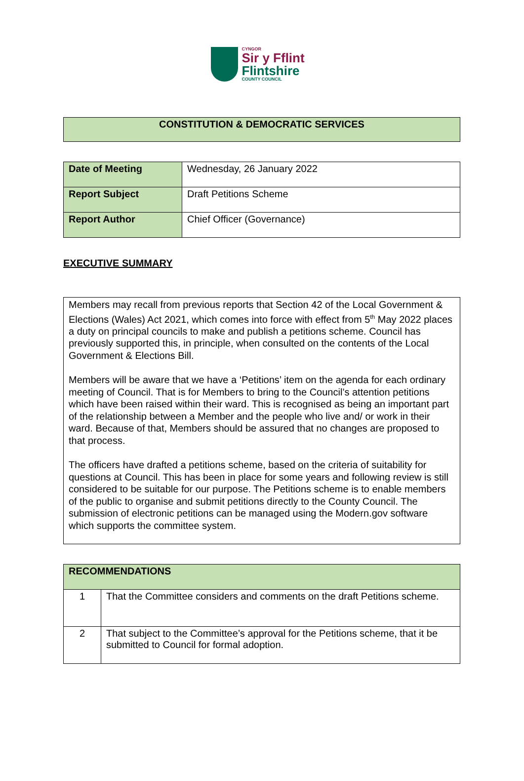CYNGOR
Sir y Fflint
Flintshire
COUNTY COUNCIL
| CONSTITUTION & DEMOCRATIC SERVICES |
| --- |
| Date of Meeting | Wednesday, 26 January 2022 |
| Report Subject | Draft Petitions Scheme |
| Report Author | Chief Officer (Governance) |
EXECUTIVE SUMMARY
| Members may recall from previous reports that Section 42 of the Local Government & Elections (Wales) Act 2021, which comes into force with effect from 5<sup>th</sup> May 2022 places a duty on principal councils to make and publish a petitions scheme. Council has previously supported this, in principle, when consulted on the contents of the Local Government & Elections Bill. Members will be aware that we have a ‘Petitions’ item on the agenda for each ordinary meeting of Council. That is for Members to bring to the Council’s attention petitions which have been raised within their ward. This is recognised as being an important part of the relationship between a Member and the people who live and/ or work in their ward. Because of that, Members should be assured that no changes are proposed to that process. The officers have drafted a petitions scheme, based on the criteria of suitability for questions at Council. This has been in place for some years and following review is still considered to be suitable for our purpose. The Petitions scheme is to enable members of the public to organise and submit petitions directly to the County Council. The submission of electronic petitions can be managed using the Modern.gov software which supports the committee system. |
| RECOMMENDATIONS | |
| --- | --- |
| 1 | That the Committee considers and comments on the draft Petitions scheme. |
| 2 | That subject to the Committee’s approval for the Petitions scheme, that it be submitted to Council for formal adoption. |